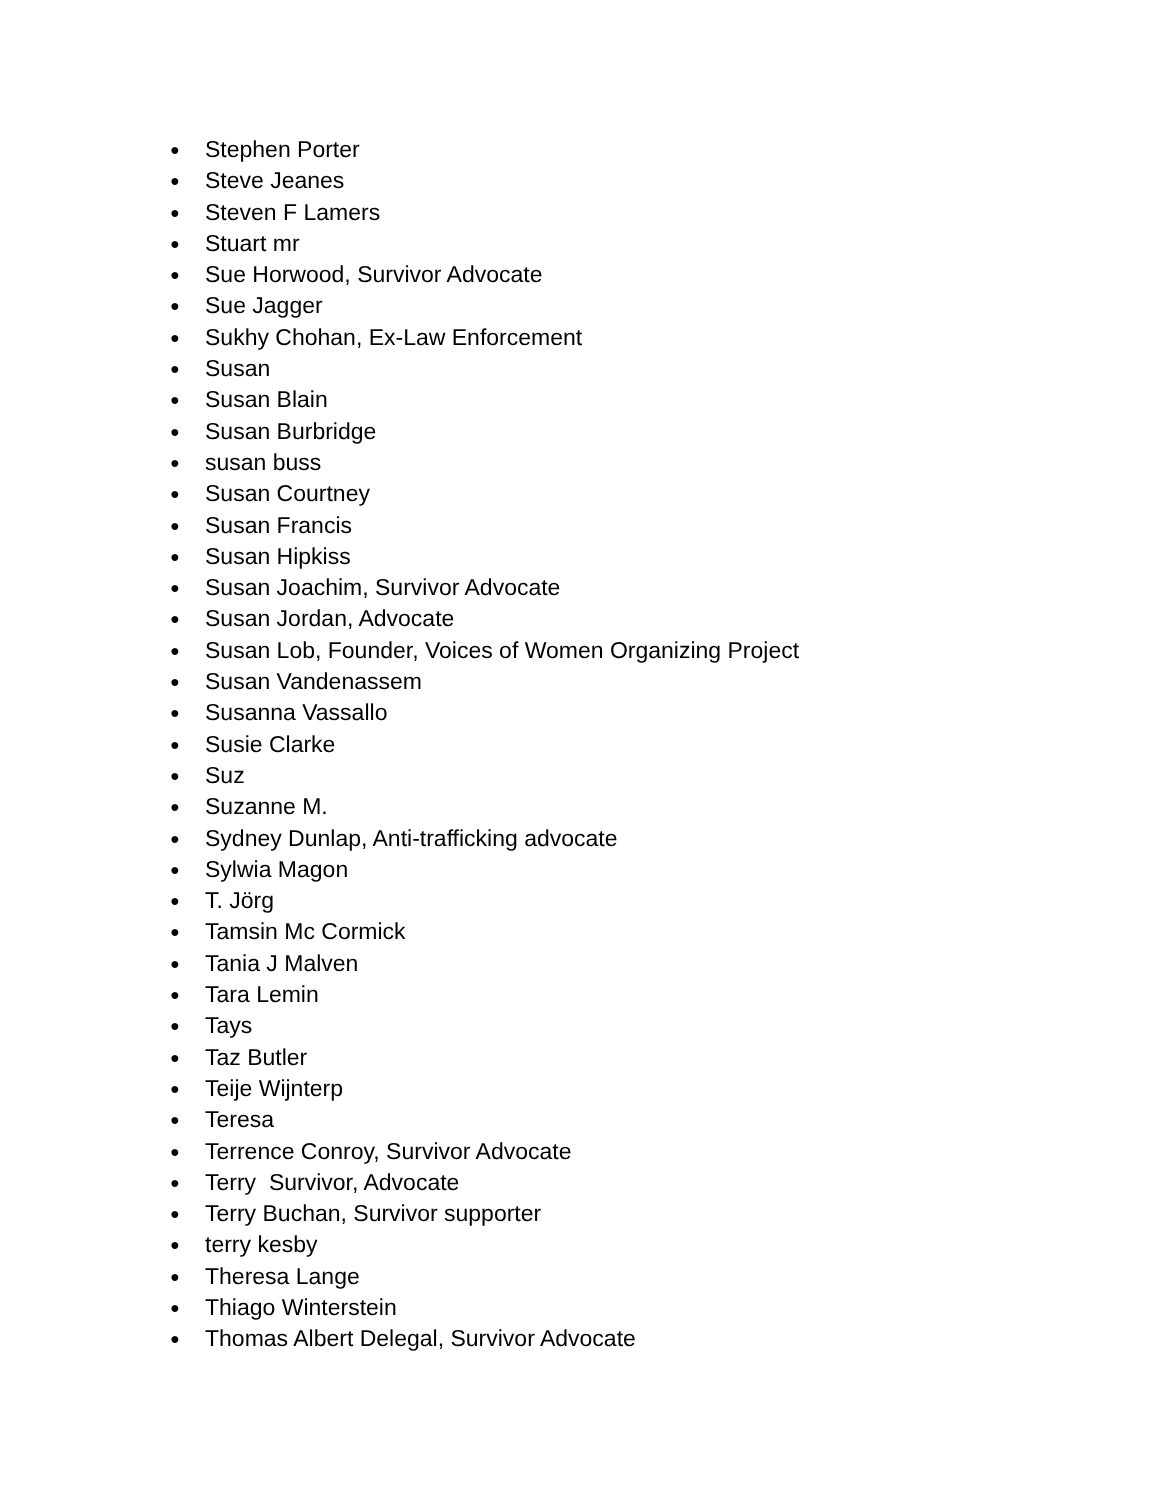● Stephen Porter
● Steve Jeanes
● Steven F Lamers
● Stuart mr
● Sue Horwood, Survivor Advocate
● Sue Jagger
● Sukhy Chohan, Ex-Law Enforcement
● Susan
● Susan Blain
● Susan Burbridge
● susan buss
● Susan Courtney
● Susan Francis
● Susan Hipkiss
● Susan Joachim, Survivor Advocate
● Susan Jordan, Advocate
● Susan Lob, Founder, Voices of Women Organizing Project
● Susan Vandenassem
● Susanna Vassallo
● Susie Clarke
● Suz
● Suzanne M.
● Sydney Dunlap, Anti-trafficking advocate
● Sylwia Magon
● T. Jörg
● Tamsin Mc Cormick
● Tania J Malven
● Tara Lemin
● Tays
● Taz Butler
● Teije Wijnterp
● Teresa
● Terrence Conroy, Survivor Advocate
● Terry Survivor, Advocate
● Terry Buchan, Survivor supporter
● terry kesby
● Theresa Lange
● Thiago Winterstein
● Thomas Albert Delegal, Survivor Advocate